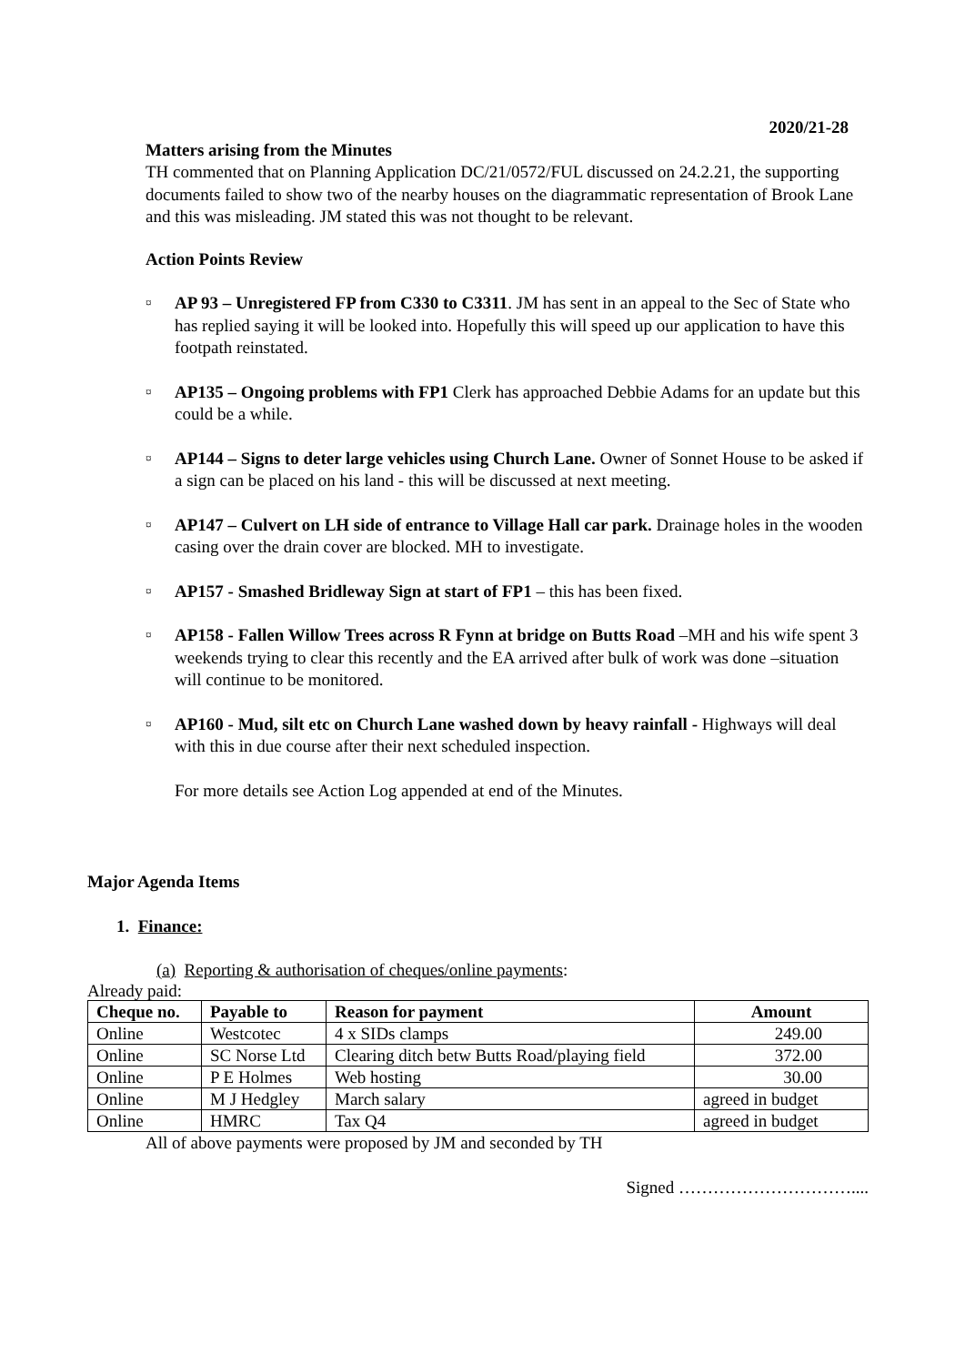2020/21-28
Matters arising from the Minutes
TH commented that on Planning Application DC/21/0572/FUL discussed on 24.2.21, the supporting documents failed to show two of the nearby houses on the diagrammatic representation of Brook Lane and this was misleading. JM stated this was not thought to be relevant.
Action Points Review
¤ AP 93 – Unregistered FP from C330 to C3311. JM has sent in an appeal to the Sec of State who has replied saying it will be looked into. Hopefully this will speed up our application to have this footpath reinstated.
¤ AP135 – Ongoing problems with FP1 Clerk has approached Debbie Adams for an update but this could be a while.
¤ AP144 – Signs to deter large vehicles using Church Lane. Owner of Sonnet House to be asked if a sign can be placed on his land - this will be discussed at next meeting.
¤ AP147 – Culvert on LH side of entrance to Village Hall car park. Drainage holes in the wooden casing over the drain cover are blocked. MH to investigate.
¤ AP157 - Smashed Bridleway Sign at start of FP1 – this has been fixed.
¤ AP158 - Fallen Willow Trees across R Fynn at bridge on Butts Road –MH and his wife spent 3 weekends trying to clear this recently and the EA arrived after bulk of work was done –situation will continue to be monitored.
¤ AP160 - Mud, silt etc on Church Lane washed down by heavy rainfall - Highways will deal with this in due course after their next scheduled inspection.
For more details see Action Log appended at end of the Minutes.
Major Agenda Items
1. Finance:
(a) Reporting & authorisation of cheques/online payments:
Already paid:
| Cheque no. | Payable to | Reason for payment | Amount |
| --- | --- | --- | --- |
| Online | Westcotec | 4 x SIDs clamps | 249.00 |
| Online | SC Norse Ltd | Clearing ditch betw Butts Road/playing field | 372.00 |
| Online | P E Holmes | Web hosting | 30.00 |
| Online | M J Hedgley | March salary | agreed in budget |
| Online | HMRC | Tax Q4 | agreed in budget |
All of above payments were proposed by JM and seconded by TH
Signed …………………………....